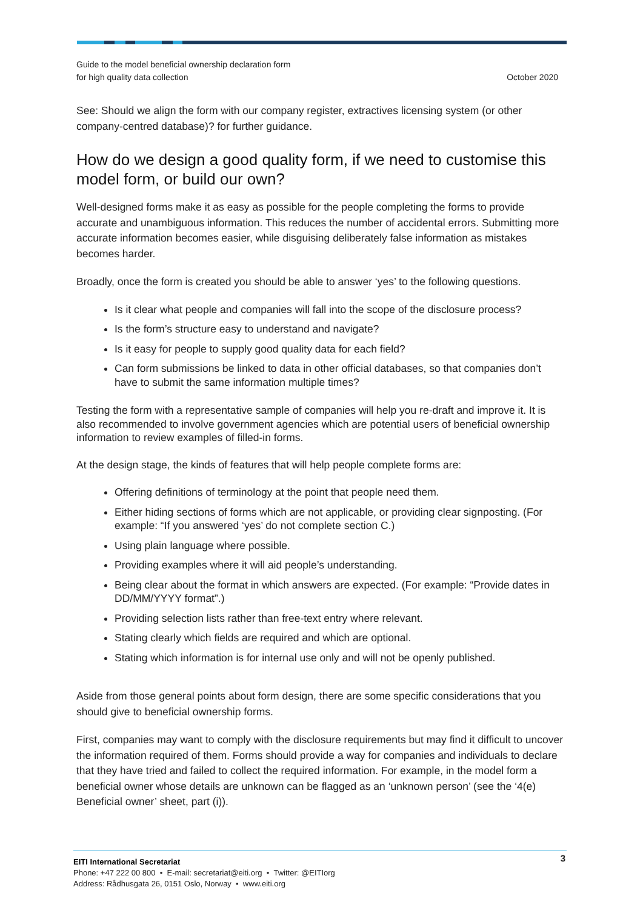Guide to the model beneficial ownership declaration form
for high quality data collection
October 2020
See: Should we align the form with our company register, extractives licensing system (or other company-centred database)? for further guidance.
How do we design a good quality form, if we need to customise this model form, or build our own?
Well-designed forms make it as easy as possible for the people completing the forms to provide accurate and unambiguous information. This reduces the number of accidental errors. Submitting more accurate information becomes easier, while disguising deliberately false information as mistakes becomes harder.
Broadly, once the form is created you should be able to answer ‘yes’ to the following questions.
Is it clear what people and companies will fall into the scope of the disclosure process?
Is the form’s structure easy to understand and navigate?
Is it easy for people to supply good quality data for each field?
Can form submissions be linked to data in other official databases, so that companies don’t have to submit the same information multiple times?
Testing the form with a representative sample of companies will help you re-draft and improve it. It is also recommended to involve government agencies which are potential users of beneficial ownership information to review examples of filled-in forms.
At the design stage, the kinds of features that will help people complete forms are:
Offering definitions of terminology at the point that people need them.
Either hiding sections of forms which are not applicable, or providing clear signposting. (For example: “If you answered ‘yes’ do not complete section C.)
Using plain language where possible.
Providing examples where it will aid people’s understanding.
Being clear about the format in which answers are expected. (For example: “Provide dates in DD/MM/YYYY format”.)
Providing selection lists rather than free-text entry where relevant.
Stating clearly which fields are required and which are optional.
Stating which information is for internal use only and will not be openly published.
Aside from those general points about form design, there are some specific considerations that you should give to beneficial ownership forms.
First, companies may want to comply with the disclosure requirements but may find it difficult to uncover the information required of them. Forms should provide a way for companies and individuals to declare that they have tried and failed to collect the required information. For example, in the model form a beneficial owner whose details are unknown can be flagged as an ‘unknown person’ (see the ‘4(e) Beneficial owner’ sheet, part (i)).
3
EITI International Secretariat
Phone: +47 222 00 800 • E-mail: secretariat@eiti.org • Twitter: @EITIorg
Address: Rådhusgata 26, 0151 Oslo, Norway • www.eiti.org